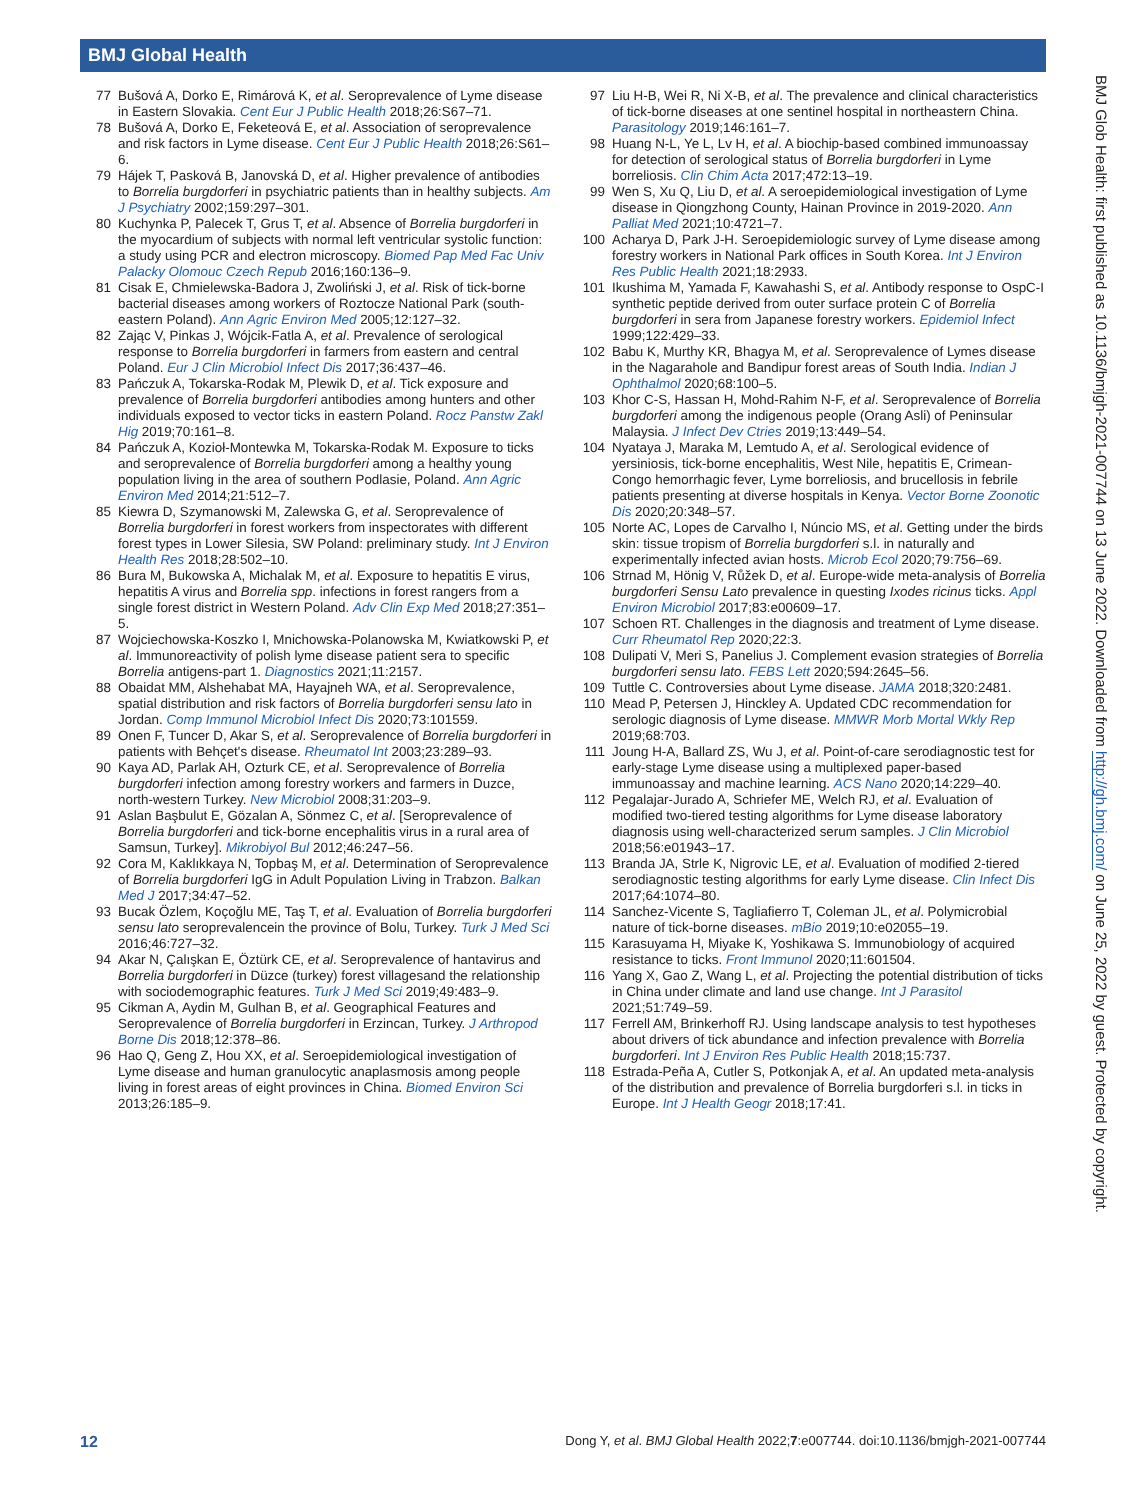BMJ Global Health
77 Bušová A, Dorko E, Rimárová K, et al. Seroprevalence of Lyme disease in Eastern Slovakia. Cent Eur J Public Health 2018;26:S67–71.
78 Bušová A, Dorko E, Feketeová E, et al. Association of seroprevalence and risk factors in Lyme disease. Cent Eur J Public Health 2018;26:S61–6.
79 Hájek T, Pasková B, Janovská D, et al. Higher prevalence of antibodies to Borrelia burgdorferi in psychiatric patients than in healthy subjects. Am J Psychiatry 2002;159:297–301.
80 Kuchynka P, Palecek T, Grus T, et al. Absence of Borrelia burgdorferi in the myocardium of subjects with normal left ventricular systolic function: a study using PCR and electron microscopy. Biomed Pap Med Fac Univ Palacky Olomouc Czech Repub 2016;160:136–9.
81 Cisak E, Chmielewska-Badora J, Zwoliński J, et al. Risk of tick-borne bacterial diseases among workers of Roztocze National Park (south-eastern Poland). Ann Agric Environ Med 2005;12:127–32.
82 Zając V, Pinkas J, Wójcik-Fatla A, et al. Prevalence of serological response to Borrelia burgdorferi in farmers from eastern and central Poland. Eur J Clin Microbiol Infect Dis 2017;36:437–46.
83 Pańczuk A, Tokarska-Rodak M, Plewik D, et al. Tick exposure and prevalence of Borrelia burgdorferi antibodies among hunters and other individuals exposed to vector ticks in eastern Poland. Rocz Panstw Zakl Hig 2019;70:161–8.
84 Pańczuk A, Kozioł-Montewka M, Tokarska-Rodak M. Exposure to ticks and seroprevalence of Borrelia burgdorferi among a healthy young population living in the area of southern Podlasie, Poland. Ann Agric Environ Med 2014;21:512–7.
85 Kiewra D, Szymanowski M, Zalewska G, et al. Seroprevalence of Borrelia burgdorferi in forest workers from inspectorates with different forest types in Lower Silesia, SW Poland: preliminary study. Int J Environ Health Res 2018;28:502–10.
86 Bura M, Bukowska A, Michalak M, et al. Exposure to hepatitis E virus, hepatitis A virus and Borrelia spp. infections in forest rangers from a single forest district in Western Poland. Adv Clin Exp Med 2018;27:351–5.
87 Wojciechowska-Koszko I, Mnichowska-Polanowska M, Kwiatkowski P, et al. Immunoreactivity of polish lyme disease patient sera to specific Borrelia antigens-part 1. Diagnostics 2021;11:2157.
88 Obaidat MM, Alshehabat MA, Hayajneh WA, et al. Seroprevalence, spatial distribution and risk factors of Borrelia burgdorferi sensu lato in Jordan. Comp Immunol Microbiol Infect Dis 2020;73:101559.
89 Onen F, Tuncer D, Akar S, et al. Seroprevalence of Borrelia burgdorferi in patients with Behçet's disease. Rheumatol Int 2003;23:289–93.
90 Kaya AD, Parlak AH, Ozturk CE, et al. Seroprevalence of Borrelia burgdorferi infection among forestry workers and farmers in Duzce, north-western Turkey. New Microbiol 2008;31:203–9.
91 Aslan Başbulut E, Gözalan A, Sönmez C, et al. [Seroprevalence of Borrelia burgdorferi and tick-borne encephalitis virus in a rural area of Samsun, Turkey]. Mikrobiyol Bul 2012;46:247–56.
92 Cora M, Kaklıkkaya N, Topbaş M, et al. Determination of Seroprevalence of Borrelia burgdorferi IgG in Adult Population Living in Trabzon. Balkan Med J 2017;34:47–52.
93 Bucak Özlem, Koçoğlu ME, Taş T, et al. Evaluation of Borrelia burgdorferi sensu lato seroprevalencein the province of Bolu, Turkey. Turk J Med Sci 2016;46:727–32.
94 Akar N, Çalışkan E, Öztürk CE, et al. Seroprevalence of hantavirus and Borrelia burgdorferi in Düzce (turkey) forest villagesand the relationship with sociodemographic features. Turk J Med Sci 2019;49:483–9.
95 Cikman A, Aydin M, Gulhan B, et al. Geographical Features and Seroprevalence of Borrelia burgdorferi in Erzincan, Turkey. J Arthropod Borne Dis 2018;12:378–86.
96 Hao Q, Geng Z, Hou XX, et al. Seroepidemiological investigation of Lyme disease and human granulocytic anaplasmosis among people living in forest areas of eight provinces in China. Biomed Environ Sci 2013;26:185–9.
97 Liu H-B, Wei R, Ni X-B, et al. The prevalence and clinical characteristics of tick-borne diseases at one sentinel hospital in northeastern China. Parasitology 2019;146:161–7.
98 Huang N-L, Ye L, Lv H, et al. A biochip-based combined immunoassay for detection of serological status of Borrelia burgdorferi in Lyme borreliosis. Clin Chim Acta 2017;472:13–19.
99 Wen S, Xu Q, Liu D, et al. A seroepidemiological investigation of Lyme disease in Qiongzhong County, Hainan Province in 2019-2020. Ann Palliat Med 2021;10:4721–7.
100 Acharya D, Park J-H. Seroepidemiologic survey of Lyme disease among forestry workers in National Park offices in South Korea. Int J Environ Res Public Health 2021;18:2933.
101 Ikushima M, Yamada F, Kawahashi S, et al. Antibody response to OspC-I synthetic peptide derived from outer surface protein C of Borrelia burgdorferi in sera from Japanese forestry workers. Epidemiol Infect 1999;122:429–33.
102 Babu K, Murthy KR, Bhagya M, et al. Seroprevalence of Lymes disease in the Nagarahole and Bandipur forest areas of South India. Indian J Ophthalmol 2020;68:100–5.
103 Khor C-S, Hassan H, Mohd-Rahim N-F, et al. Seroprevalence of Borrelia burgdorferi among the indigenous people (Orang Asli) of Peninsular Malaysia. J Infect Dev Ctries 2019;13:449–54.
104 Nyataya J, Maraka M, Lemtudo A, et al. Serological evidence of yersiniosis, tick-borne encephalitis, West Nile, hepatitis E, Crimean-Congo hemorrhagic fever, Lyme borreliosis, and brucellosis in febrile patients presenting at diverse hospitals in Kenya. Vector Borne Zoonotic Dis 2020;20:348–57.
105 Norte AC, Lopes de Carvalho I, Núncio MS, et al. Getting under the birds skin: tissue tropism of Borrelia burgdorferi s.l. in naturally and experimentally infected avian hosts. Microb Ecol 2020;79:756–69.
106 Strnad M, Hönig V, Růžek D, et al. Europe-wide meta-analysis of Borrelia burgdorferi Sensu Lato prevalence in questing Ixodes ricinus ticks. Appl Environ Microbiol 2017;83:e00609–17.
107 Schoen RT. Challenges in the diagnosis and treatment of Lyme disease. Curr Rheumatol Rep 2020;22:3.
108 Dulipati V, Meri S, Panelius J. Complement evasion strategies of Borrelia burgdorferi sensu lato. FEBS Lett 2020;594:2645–56.
109 Tuttle C. Controversies about Lyme disease. JAMA 2018;320:2481.
110 Mead P, Petersen J, Hinckley A. Updated CDC recommendation for serologic diagnosis of Lyme disease. MMWR Morb Mortal Wkly Rep 2019;68:703.
111 Joung H-A, Ballard ZS, Wu J, et al. Point-of-care serodiagnostic test for early-stage Lyme disease using a multiplexed paper-based immunoassay and machine learning. ACS Nano 2020;14:229–40.
112 Pegalajar-Jurado A, Schriefer ME, Welch RJ, et al. Evaluation of modified two-tiered testing algorithms for Lyme disease laboratory diagnosis using well-characterized serum samples. J Clin Microbiol 2018;56:e01943–17.
113 Branda JA, Strle K, Nigrovic LE, et al. Evaluation of modified 2-tiered serodiagnostic testing algorithms for early Lyme disease. Clin Infect Dis 2017;64:1074–80.
114 Sanchez-Vicente S, Tagliafierro T, Coleman JL, et al. Polymicrobial nature of tick-borne diseases. mBio 2019;10:e02055–19.
115 Karasuyama H, Miyake K, Yoshikawa S. Immunobiology of acquired resistance to ticks. Front Immunol 2020;11:601504.
116 Yang X, Gao Z, Wang L, et al. Projecting the potential distribution of ticks in China under climate and land use change. Int J Parasitol 2021;51:749–59.
117 Ferrell AM, Brinkerhoff RJ. Using landscape analysis to test hypotheses about drivers of tick abundance and infection prevalence with Borrelia burgdorferi. Int J Environ Res Public Health 2018;15:737.
118 Estrada-Peña A, Cutler S, Potkonjak A, et al. An updated meta-analysis of the distribution and prevalence of Borrelia burgdorferi s.l. in ticks in Europe. Int J Health Geogr 2018;17:41.
BMJ Glob Health: first published as 10.1136/bmjgh-2021-007744 on 13 June 2022. Downloaded from http://gh.bmj.com/ on June 25, 2022 by guest. Protected by copyright.
12 Dong Y, et al. BMJ Global Health 2022;7:e007744. doi:10.1136/bmjgh-2021-007744